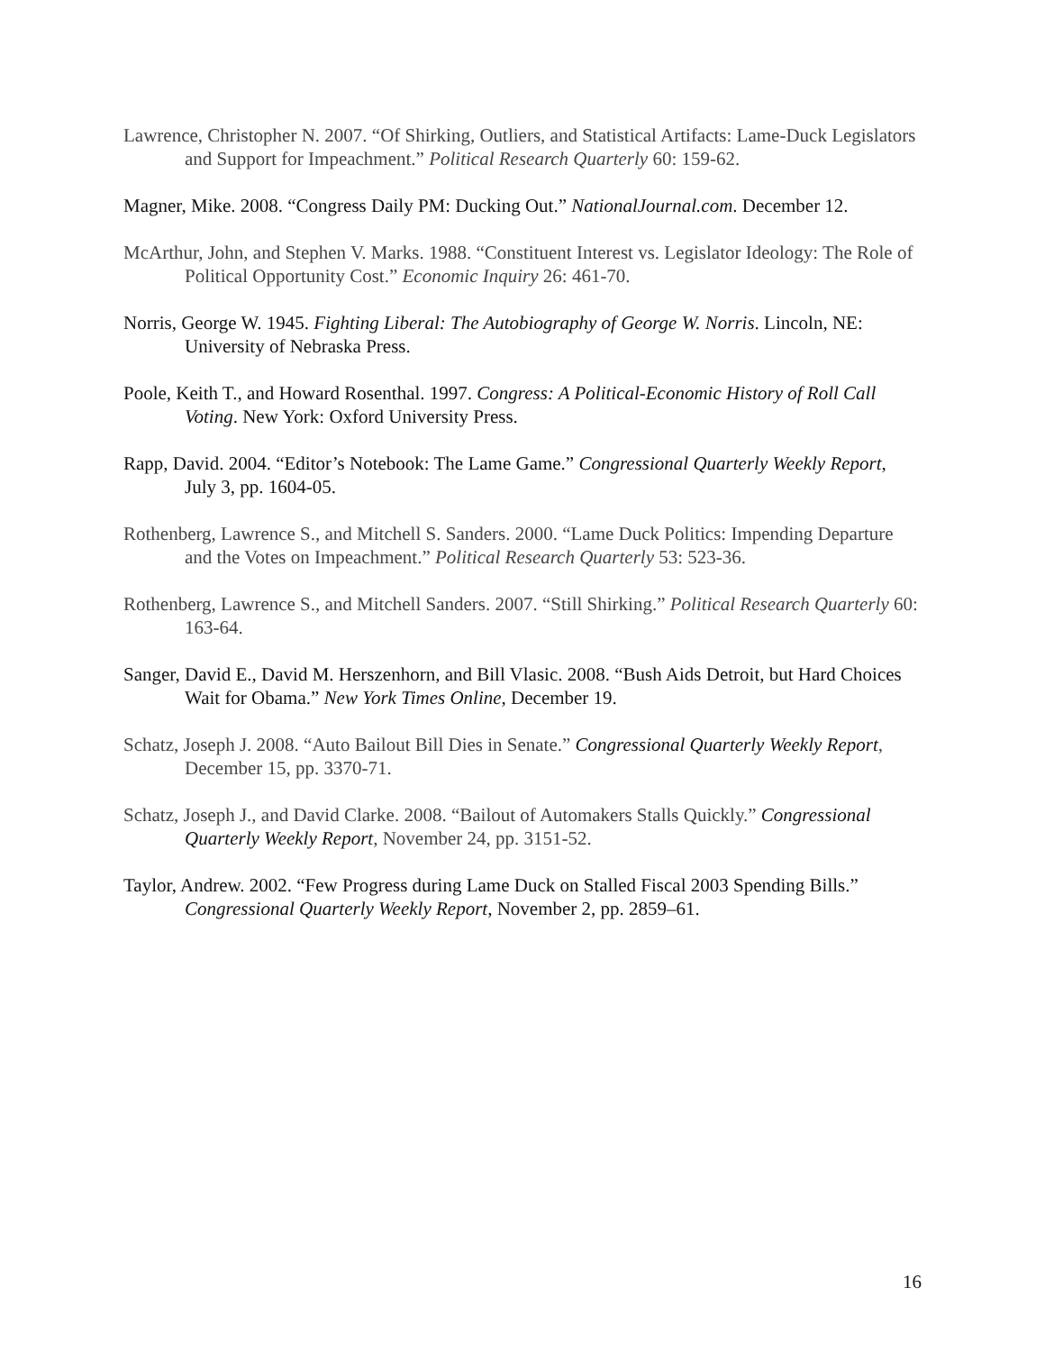Lawrence, Christopher N. 2007. “Of Shirking, Outliers, and Statistical Artifacts: Lame-Duck Legislators and Support for Impeachment.” Political Research Quarterly 60: 159-62.
Magner, Mike. 2008. “Congress Daily PM: Ducking Out.” NationalJournal.com. December 12.
McArthur, John, and Stephen V. Marks. 1988. “Constituent Interest vs. Legislator Ideology: The Role of Political Opportunity Cost.” Economic Inquiry 26: 461-70.
Norris, George W. 1945. Fighting Liberal: The Autobiography of George W. Norris. Lincoln, NE: University of Nebraska Press.
Poole, Keith T., and Howard Rosenthal. 1997. Congress: A Political-Economic History of Roll Call Voting. New York: Oxford University Press.
Rapp, David. 2004. “Editor’s Notebook: The Lame Game.” Congressional Quarterly Weekly Report, July 3, pp. 1604-05.
Rothenberg, Lawrence S., and Mitchell S. Sanders. 2000. “Lame Duck Politics: Impending Departure and the Votes on Impeachment.” Political Research Quarterly 53: 523-36.
Rothenberg, Lawrence S., and Mitchell Sanders. 2007. “Still Shirking.” Political Research Quarterly 60: 163-64.
Sanger, David E., David M. Herszenhorn, and Bill Vlasic. 2008. “Bush Aids Detroit, but Hard Choices Wait for Obama.” New York Times Online, December 19.
Schatz, Joseph J. 2008. “Auto Bailout Bill Dies in Senate.” Congressional Quarterly Weekly Report, December 15, pp. 3370-71.
Schatz, Joseph J., and David Clarke. 2008. “Bailout of Automakers Stalls Quickly.” Congressional Quarterly Weekly Report, November 24, pp. 3151-52.
Taylor, Andrew. 2002. “Few Progress during Lame Duck on Stalled Fiscal 2003 Spending Bills.” Congressional Quarterly Weekly Report, November 2, pp. 2859–61.
16